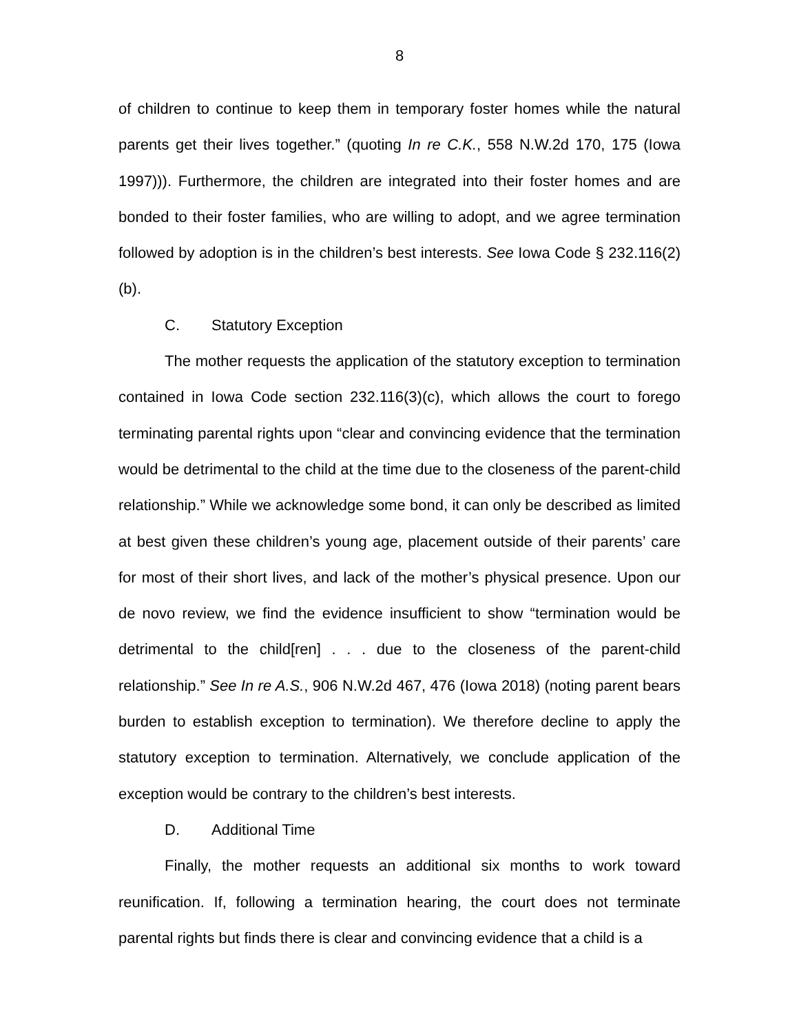8
of children to continue to keep them in temporary foster homes while the natural parents get their lives together.” (quoting In re C.K., 558 N.W.2d 170, 175 (Iowa 1997))). Furthermore, the children are integrated into their foster homes and are bonded to their foster families, who are willing to adopt, and we agree termination followed by adoption is in the children’s best interests. See Iowa Code § 232.116(2)(b).
C. Statutory Exception
The mother requests the application of the statutory exception to termination contained in Iowa Code section 232.116(3)(c), which allows the court to forego terminating parental rights upon “clear and convincing evidence that the termination would be detrimental to the child at the time due to the closeness of the parent-child relationship.” While we acknowledge some bond, it can only be described as limited at best given these children’s young age, placement outside of their parents’ care for most of their short lives, and lack of the mother’s physical presence. Upon our de novo review, we find the evidence insufficient to show “termination would be detrimental to the child[ren] . . . due to the closeness of the parent-child relationship.” See In re A.S., 906 N.W.2d 467, 476 (Iowa 2018) (noting parent bears burden to establish exception to termination). We therefore decline to apply the statutory exception to termination. Alternatively, we conclude application of the exception would be contrary to the children’s best interests.
D. Additional Time
Finally, the mother requests an additional six months to work toward reunification. If, following a termination hearing, the court does not terminate parental rights but finds there is clear and convincing evidence that a child is a